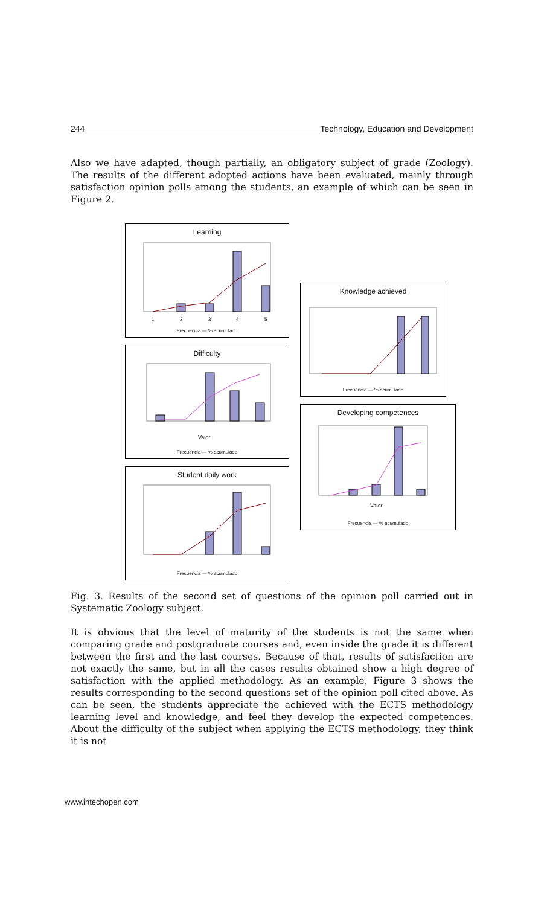244 Technology, Education and Development
Also we have adapted, though partially, an obligatory subject of grade (Zoology). The results of the different adopted actions have been evaluated, mainly through satisfaction opinion polls among the students, an example of which can be seen in Figure 2.
Learning
1
2
3
4
5
Frecuencia — % acumulado
Difficulty
Valor
Frecuencia — % acumulado
Student daily work
Frecuencia — % acumulado
Knowledge achieved
Frecuencia — % acumulado
Developing competences
Valor
Frecuencia — % acumulado
Fig. 3. Results of the second set of questions of the opinion poll carried out in Systematic Zoology subject.
It is obvious that the level of maturity of the students is not the same when comparing grade and postgraduate courses and, even inside the grade it is different between the first and the last courses. Because of that, results of satisfaction are not exactly the same, but in all the cases results obtained show a high degree of satisfaction with the applied methodology. As an example, Figure 3 shows the results corresponding to the second questions set of the opinion poll cited above. As can be seen, the students appreciate the achieved with the ECTS methodology learning level and knowledge, and feel they develop the expected competences. About the difficulty of the subject when applying the ECTS methodology, they think it is not
www.intechopen.com